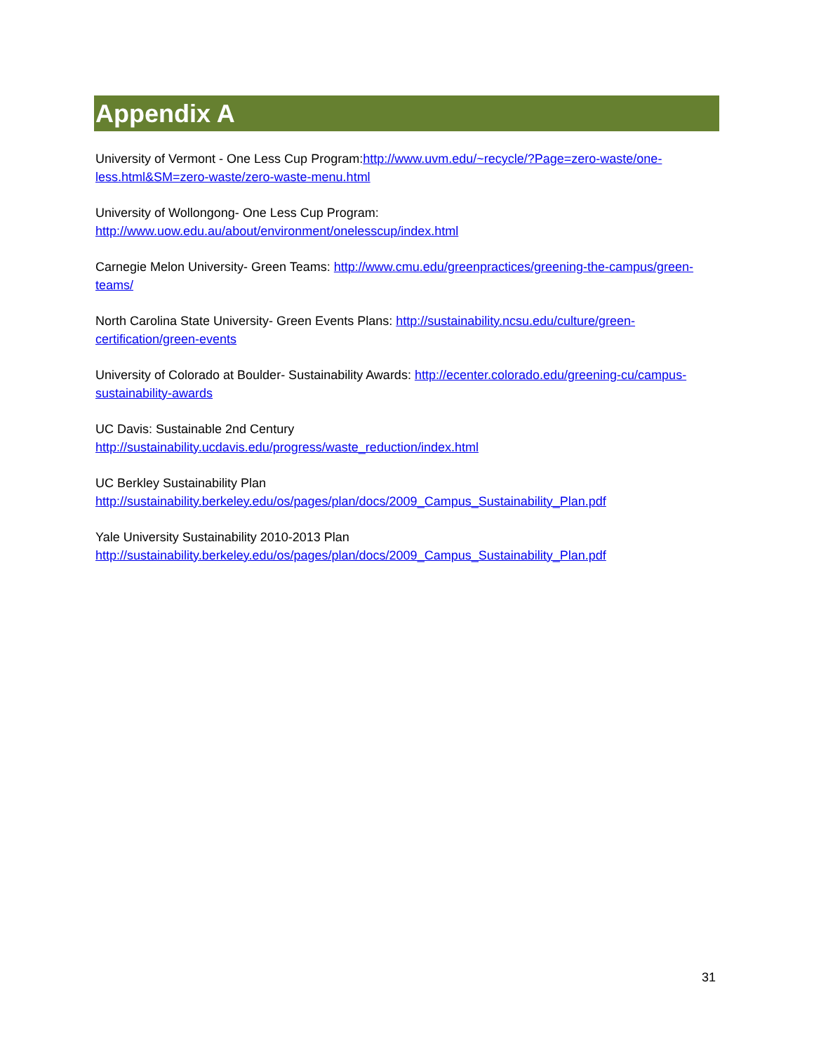Appendix A
University of Vermont - One Less Cup Program:http://www.uvm.edu/~recycle/?Page=zero-waste/one-less.html&SM=zero-waste/zero-waste-menu.html
University of Wollongong- One Less Cup Program:
http://www.uow.edu.au/about/environment/onelesscup/index.html
Carnegie Melon University- Green Teams: http://www.cmu.edu/greenpractices/greening-the-campus/green-teams/
North Carolina State University- Green Events Plans: http://sustainability.ncsu.edu/culture/green-certification/green-events
University of Colorado at Boulder- Sustainability Awards: http://ecenter.colorado.edu/greening-cu/campus-sustainability-awards
UC Davis: Sustainable 2nd Century
http://sustainability.ucdavis.edu/progress/waste_reduction/index.html
UC Berkley Sustainability Plan
http://sustainability.berkeley.edu/os/pages/plan/docs/2009_Campus_Sustainability_Plan.pdf
Yale University Sustainability 2010-2013 Plan
http://sustainability.berkeley.edu/os/pages/plan/docs/2009_Campus_Sustainability_Plan.pdf
31